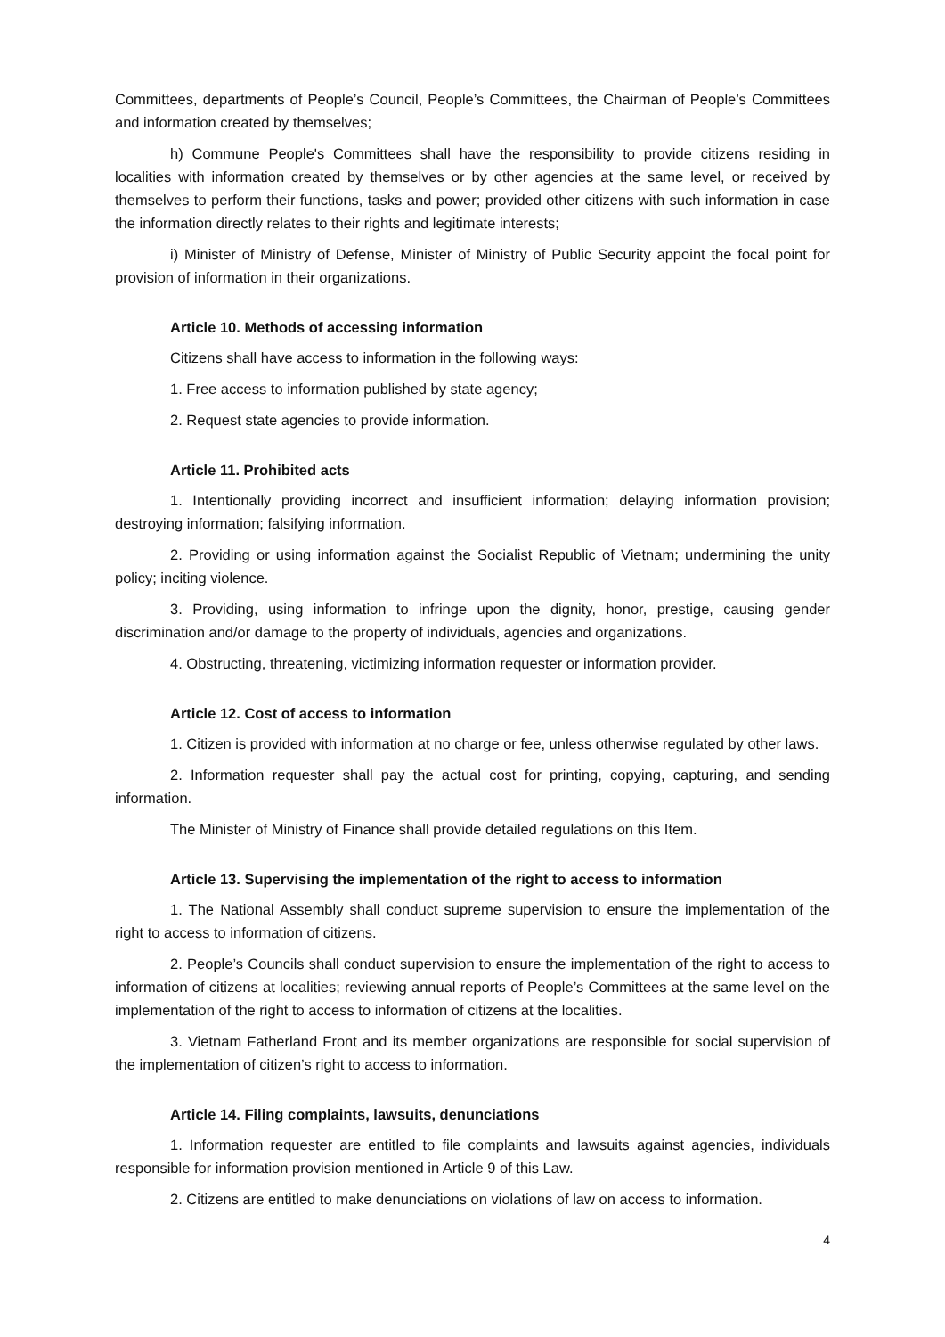Committees, departments of People’s Council, People’s Committees, the Chairman of People’s Committees and information created by themselves;
h) Commune People's Committees shall have the responsibility to provide citizens residing in localities with information created by themselves or by other agencies at the same level, or received by themselves to perform their functions, tasks and power; provided other citizens with such information in case the information directly relates to their rights and legitimate interests;
i) Minister of Ministry of Defense, Minister of Ministry of Public Security appoint the focal point for provision of information in their organizations.
Article 10. Methods of accessing information
Citizens shall have access to information in the following ways:
1. Free access to information published by state agency;
2. Request state agencies to provide information.
Article 11. Prohibited acts
1. Intentionally providing incorrect and insufficient information; delaying information provision; destroying information; falsifying information.
2. Providing or using information against the Socialist Republic of Vietnam; undermining the unity policy; inciting violence.
3. Providing, using information to infringe upon the dignity, honor, prestige, causing gender discrimination and/or damage to the property of individuals, agencies and organizations.
4. Obstructing, threatening, victimizing information requester or information provider.
Article 12. Cost of access to information
1. Citizen is provided with information at no charge or fee, unless otherwise regulated by other laws.
2. Information requester shall pay the actual cost for printing, copying, capturing, and sending information.
The Minister of Ministry of Finance shall provide detailed regulations on this Item.
Article 13. Supervising the implementation of the right to access to information
1. The National Assembly shall conduct supreme supervision to ensure the implementation of the right to access to information of citizens.
2. People’s Councils shall conduct supervision to ensure the implementation of the right to access to information of citizens at localities; reviewing annual reports of People’s Committees at the same level on the implementation of the right to access to information of citizens at the localities.
3. Vietnam Fatherland Front and its member organizations are responsible for social supervision of the implementation of citizen’s right to access to information.
Article 14. Filing complaints, lawsuits, denunciations
1. Information requester are entitled to file complaints and lawsuits against agencies, individuals responsible for information provision mentioned in Article 9 of this Law.
2. Citizens are entitled to make denunciations on violations of law on access to information.
4